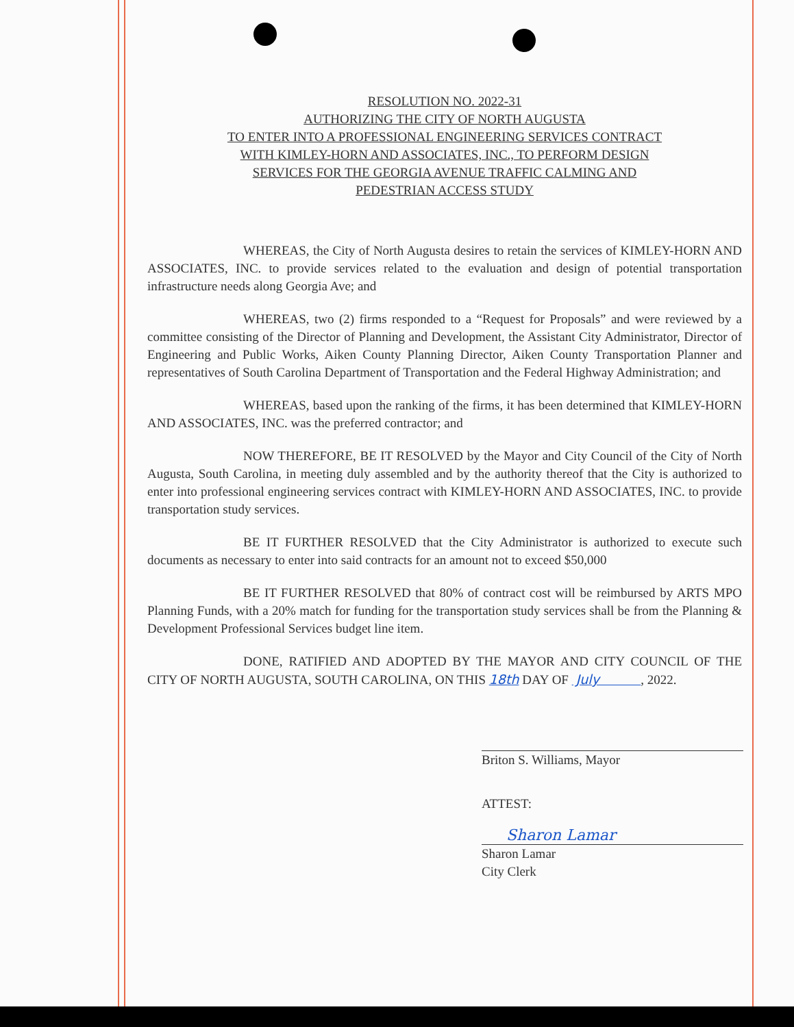RESOLUTION NO. 2022-31
AUTHORIZING THE CITY OF NORTH AUGUSTA
TO ENTER INTO A PROFESSIONAL ENGINEERING SERVICES CONTRACT
WITH KIMLEY-HORN AND ASSOCIATES, INC., TO PERFORM DESIGN
SERVICES FOR THE GEORGIA AVENUE TRAFFIC CALMING AND
PEDESTRIAN ACCESS STUDY
WHEREAS, the City of North Augusta desires to retain the services of KIMLEY-HORN AND ASSOCIATES, INC. to provide services related to the evaluation and design of potential transportation infrastructure needs along Georgia Ave; and
WHEREAS, two (2) firms responded to a “Request for Proposals” and were reviewed by a committee consisting of the Director of Planning and Development, the Assistant City Administrator, Director of Engineering and Public Works, Aiken County Planning Director, Aiken County Transportation Planner and representatives of South Carolina Department of Transportation and the Federal Highway Administration; and
WHEREAS, based upon the ranking of the firms, it has been determined that KIMLEY-HORN AND ASSOCIATES, INC. was the preferred contractor; and
NOW THEREFORE, BE IT RESOLVED by the Mayor and City Council of the City of North Augusta, South Carolina, in meeting duly assembled and by the authority thereof that the City is authorized to enter into professional engineering services contract with KIMLEY-HORN AND ASSOCIATES, INC. to provide transportation study services.
BE IT FURTHER RESOLVED that the City Administrator is authorized to execute such documents as necessary to enter into said contracts for an amount not to exceed $50,000
BE IT FURTHER RESOLVED that 80% of contract cost will be reimbursed by ARTS MPO Planning Funds, with a 20% match for funding for the transportation study services shall be from the Planning & Development Professional Services budget line item.
DONE, RATIFIED AND ADOPTED BY THE MAYOR AND CITY COUNCIL OF THE CITY OF NORTH AUGUSTA, SOUTH CAROLINA, ON THIS 18th DAY OF July , 2022.
Briton S. Williams, Mayor
ATTEST:
Sharon Lamar
Sharon Lamar
City Clerk